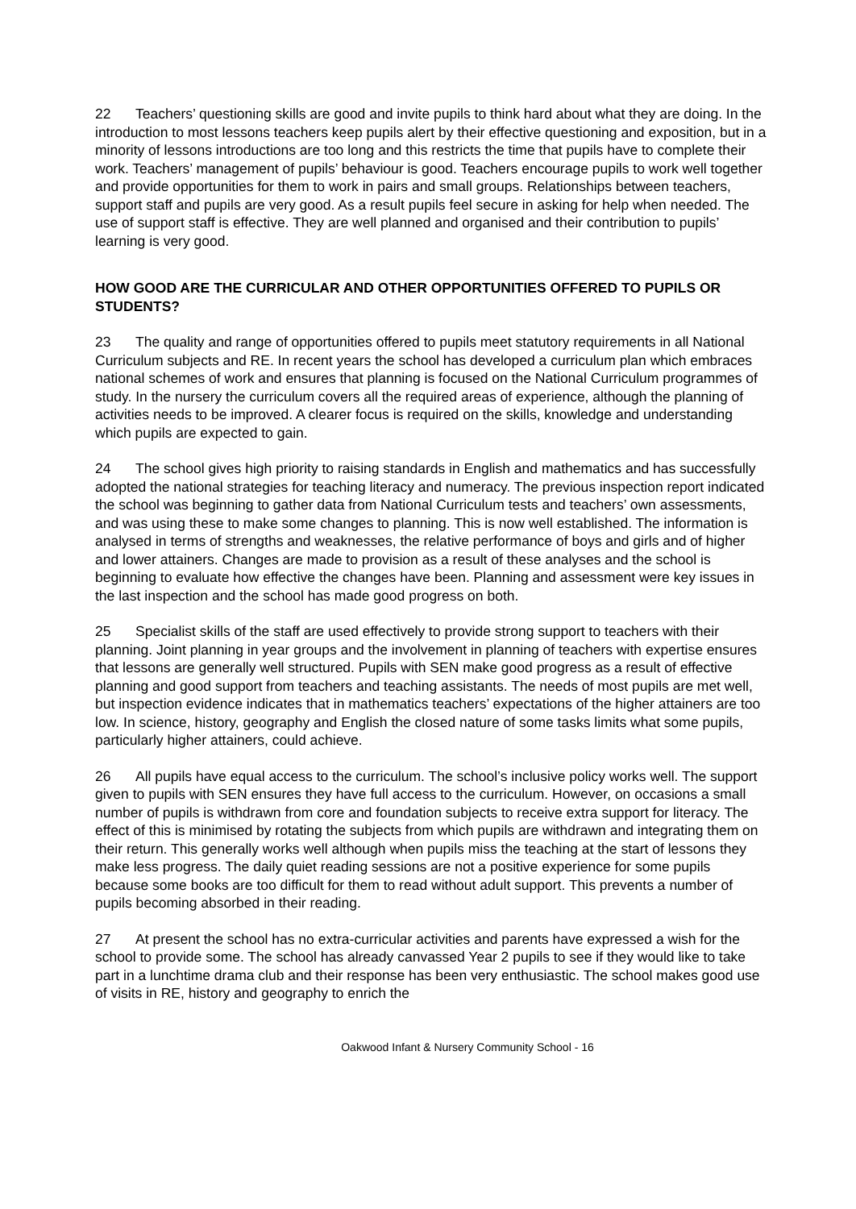22 Teachers’ questioning skills are good and invite pupils to think hard about what they are doing. In the introduction to most lessons teachers keep pupils alert by their effective questioning and exposition, but in a minority of lessons introductions are too long and this restricts the time that pupils have to complete their work. Teachers’ management of pupils’ behaviour is good. Teachers encourage pupils to work well together and provide opportunities for them to work in pairs and small groups. Relationships between teachers, support staff and pupils are very good. As a result pupils feel secure in asking for help when needed. The use of support staff is effective. They are well planned and organised and their contribution to pupils’ learning is very good.
HOW GOOD ARE THE CURRICULAR AND OTHER OPPORTUNITIES OFFERED TO PUPILS OR STUDENTS?
23 The quality and range of opportunities offered to pupils meet statutory requirements in all National Curriculum subjects and RE. In recent years the school has developed a curriculum plan which embraces national schemes of work and ensures that planning is focused on the National Curriculum programmes of study. In the nursery the curriculum covers all the required areas of experience, although the planning of activities needs to be improved. A clearer focus is required on the skills, knowledge and understanding which pupils are expected to gain.
24 The school gives high priority to raising standards in English and mathematics and has successfully adopted the national strategies for teaching literacy and numeracy. The previous inspection report indicated the school was beginning to gather data from National Curriculum tests and teachers’ own assessments, and was using these to make some changes to planning. This is now well established. The information is analysed in terms of strengths and weaknesses, the relative performance of boys and girls and of higher and lower attainers. Changes are made to provision as a result of these analyses and the school is beginning to evaluate how effective the changes have been. Planning and assessment were key issues in the last inspection and the school has made good progress on both.
25 Specialist skills of the staff are used effectively to provide strong support to teachers with their planning. Joint planning in year groups and the involvement in planning of teachers with expertise ensures that lessons are generally well structured. Pupils with SEN make good progress as a result of effective planning and good support from teachers and teaching assistants. The needs of most pupils are met well, but inspection evidence indicates that in mathematics teachers’ expectations of the higher attainers are too low. In science, history, geography and English the closed nature of some tasks limits what some pupils, particularly higher attainers, could achieve.
26 All pupils have equal access to the curriculum. The school’s inclusive policy works well. The support given to pupils with SEN ensures they have full access to the curriculum. However, on occasions a small number of pupils is withdrawn from core and foundation subjects to receive extra support for literacy. The effect of this is minimised by rotating the subjects from which pupils are withdrawn and integrating them on their return. This generally works well although when pupils miss the teaching at the start of lessons they make less progress. The daily quiet reading sessions are not a positive experience for some pupils because some books are too difficult for them to read without adult support. This prevents a number of pupils becoming absorbed in their reading.
27 At present the school has no extra-curricular activities and parents have expressed a wish for the school to provide some. The school has already canvassed Year 2 pupils to see if they would like to take part in a lunchtime drama club and their response has been very enthusiastic. The school makes good use of visits in RE, history and geography to enrich the
Oakwood Infant & Nursery Community School - 16